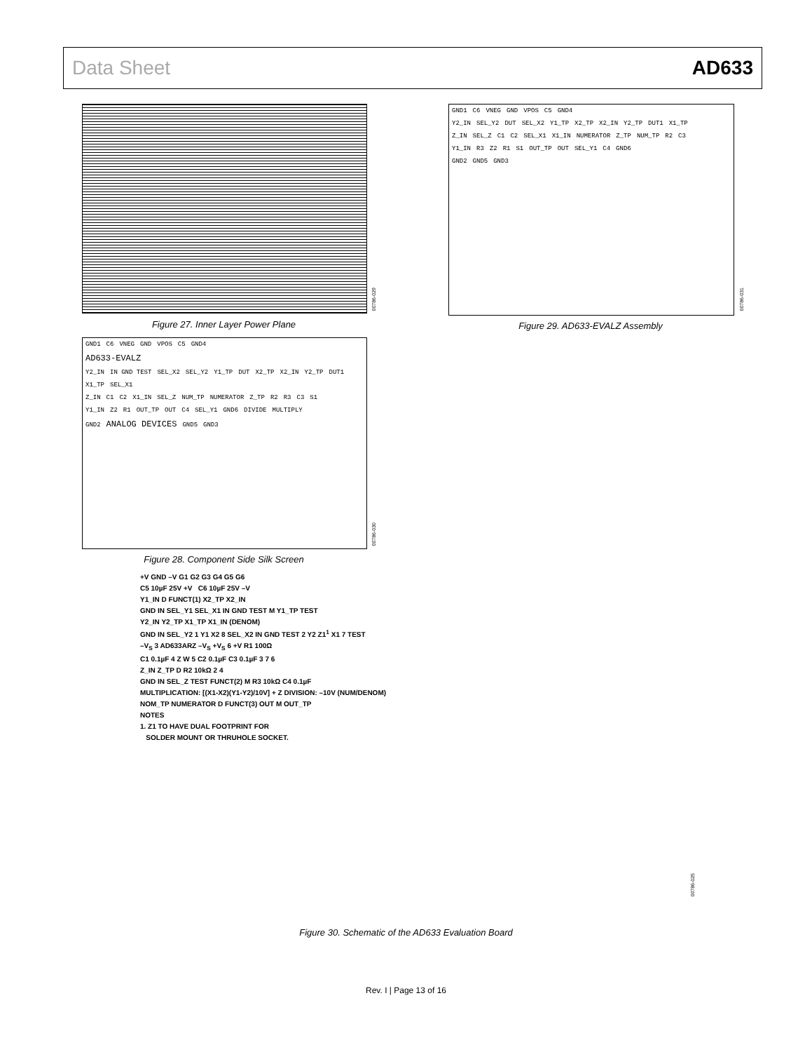Data Sheet AD633
00786-029
Figure 27. Inner Layer Power Plane
GND1 C6 VNEG GND VPOS C5 GND4
Y2_IN SEL_Y2 DUT SEL_X2 Y1_TP X2_TP X2_IN Y2_TP DUT1 X1_TP
Z_IN SEL_Z C1 C2 SEL_X1 X1_IN NUMERATOR Z_TP NUM_TP R2 C3
Y1_IN R3 Z2 R1 S1 OUT_TP OUT SEL_Y1 C4 GND6
GND2 GND5 GND3
00786-031
Figure 29. AD633-EVALZ Assembly
GND1 C6 VNEG GND VPOS C5 GND4
AD633-EVALZ
Y2_IN IN GND TEST SEL_X2 SEL_Y2 Y1_TP DUT X2_TP X2_IN Y2_TP DUT1 X1_TP SEL_X1
Z_IN C1 C2 X1_IN SEL_Z NUM_TP NUMERATOR Z_TP R2 R3 C3 S1
Y1_IN Z2 R1 OUT_TP OUT C4 SEL_Y1 GND6 DIVIDE MULTIPLY
GND2 ANALOG DEVICES GND5 GND3
00786-030
Figure 28. Component Side Silk Screen
+V GND –V G1 G2 G3 G4 G5 G6
C5 10µF 25V +V C6 10µF 25V –V
Y1_IN D FUNCT(1) X2_TP X2_IN
GND IN SEL_Y1 SEL_X1 IN GND TEST M Y1_TP TEST
Y2_IN Y2_TP X1_TP X1_IN (DENOM)
GND IN SEL_Y2 1 Y1 X2 8 SEL_X2 IN GND TEST 2 Y2 Z1<sup>1</sup> X1 7 TEST
–V<sub>S</sub> 3 AD633ARZ –V<sub>S</sub> +V<sub>S</sub> 6 +V R1 100Ω
C1 0.1µF 4 Z W 5 C2 0.1µF C3 0.1µF 3 7 6
Z_IN Z_TP D R2 10kΩ 2 4
GND IN SEL_Z TEST FUNCT(2) M R3 10kΩ C4 0.1µF
MULTIPLICATION: [(X1-X2)(Y1-Y2)/10V] + Z DIVISION: –10V (NUM/DENOM)
NOM_TP NUMERATOR D FUNCT(3) OUT M OUT_TP
NOTES
1. Z1 TO HAVE DUAL FOOTPRINT FOR
SOLDER MOUNT OR THRUHOLE SOCKET.
00786-025
Figure 30. Schematic of the AD633 Evaluation Board
Rev. I | Page 13 of 16